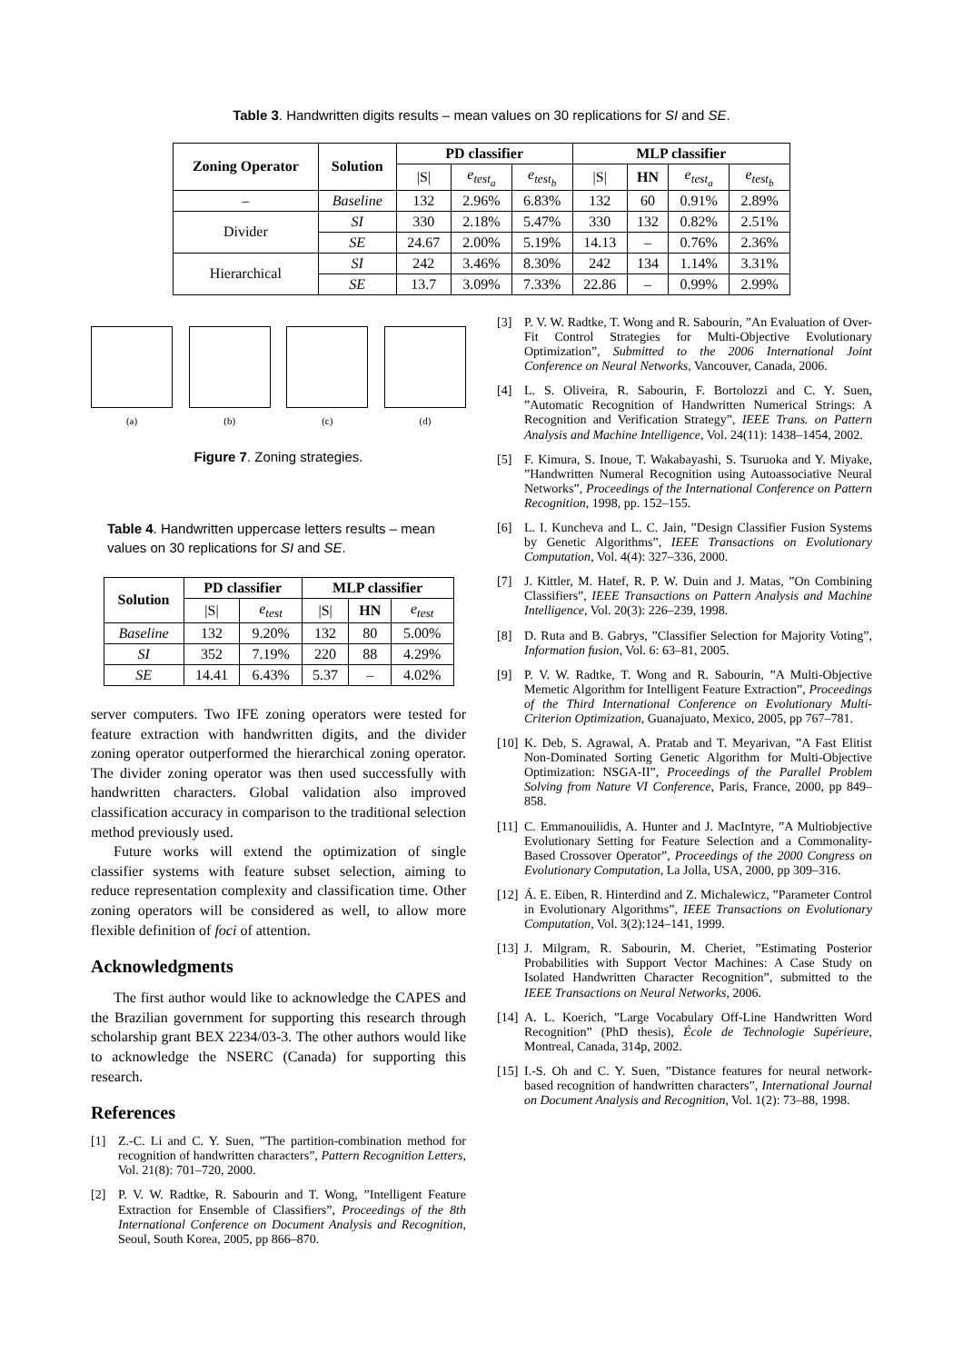Table 3. Handwritten digits results – mean values on 30 replications for SI and SE.
| Zoning Operator | Solution | PD classifier | | | MLP classifier | | | |
| --- | --- | --- | --- | --- | --- | --- | --- | --- |
| | | /S/ | e<sub>test<sub>a</sub></sub> | e<sub>test<sub>b</sub></sub> | /S/ | HN | e<sub>test<sub>a</sub></sub> | e<sub>test<sub>b</sub></sub> |
| – | Baseline | 132 | 2.96% | 6.83% | 132 | 60 | 0.91% | 2.89% |
| Divider | SI | 330 | 2.18% | 5.47% | 330 | 132 | 0.82% | 2.51% |
| | SE | 24.67 | 2.00% | 5.19% | 14.13 | – | 0.76% | 2.36% |
| Hierarchical | SI | 242 | 3.46% | 8.30% | 242 | 134 | 1.14% | 3.31% |
| | SE | 13.7 | 3.09% | 7.33% | 22.86 | – | 0.99% | 2.99% |
(a) (b) (c) (d)
Figure 7. Zoning strategies.
Table 4. Handwritten uppercase letters results – mean values on 30 replications for SI and SE.
| Solution | PD classifier | | MLP classifier | | |
| --- | --- | --- | --- | --- | --- |
| | /S/ | e<sub>test</sub> | /S/ | HN | e<sub>test</sub> |
| Baseline | 132 | 9.20% | 132 | 80 | 5.00% |
| SI | 352 | 7.19% | 220 | 88 | 4.29% |
| SE | 14.41 | 6.43% | 5.37 | – | 4.02% |
server computers. Two IFE zoning operators were tested for feature extraction with handwritten digits, and the divider zoning operator outperformed the hierarchical zoning operator. The divider zoning operator was then used successfully with handwritten characters. Global validation also improved classification accuracy in comparison to the traditional selection method previously used.
Future works will extend the optimization of single classifier systems with feature subset selection, aiming to reduce representation complexity and classification time. Other zoning operators will be considered as well, to allow more flexible definition of foci of attention.
Acknowledgments
The first author would like to acknowledge the CAPES and the Brazilian government for supporting this research through scholarship grant BEX 2234/03-3. The other authors would like to acknowledge the NSERC (Canada) for supporting this research.
References
[1] Z.-C. Li and C. Y. Suen, ”The partition-combination method for recognition of handwritten characters”, Pattern Recognition Letters, Vol. 21(8): 701–720, 2000.
[2] P. V. W. Radtke, R. Sabourin and T. Wong, ”Intelligent Feature Extraction for Ensemble of Classifiers”, Proceedings of the 8th International Conference on Document Analysis and Recognition, Seoul, South Korea, 2005, pp 866–870.
[3] P. V. W. Radtke, T. Wong and R. Sabourin, ”An Evaluation of Over-Fit Control Strategies for Multi-Objective Evolutionary Optimization”, Submitted to the 2006 International Joint Conference on Neural Networks, Vancouver, Canada, 2006.
[4] L. S. Oliveira, R. Sabourin, F. Bortolozzi and C. Y. Suen, ”Automatic Recognition of Handwritten Numerical Strings: A Recognition and Verification Strategy”, IEEE Trans. on Pattern Analysis and Machine Intelligence, Vol. 24(11): 1438–1454, 2002.
[5] F. Kimura, S. Inoue, T. Wakabayashi, S. Tsuruoka and Y. Miyake, ”Handwritten Numeral Recognition using Autoassociative Neural Networks”, Proceedings of the International Conference on Pattern Recognition, 1998, pp. 152–155.
[6] L. I. Kuncheva and L. C. Jain, ”Design Classifier Fusion Systems by Genetic Algorithms”, IEEE Transactions on Evolutionary Computation, Vol. 4(4): 327–336, 2000.
[7] J. Kittler, M. Hatef, R. P. W. Duin and J. Matas, ”On Combining Classifiers”, IEEE Transactions on Pattern Analysis and Machine Intelligence, Vol. 20(3): 226–239, 1998.
[8] D. Ruta and B. Gabrys, ”Classifier Selection for Majority Voting”, Information fusion, Vol. 6: 63–81, 2005.
[9] P. V. W. Radtke, T. Wong and R. Sabourin, ”A Multi-Objective Memetic Algorithm for Intelligent Feature Extraction”, Proceedings of the Third International Conference on Evolutionary Multi-Criterion Optimization, Guanajuato, Mexico, 2005, pp 767–781.
[10] K. Deb, S. Agrawal, A. Pratab and T. Meyarivan, ”A Fast Elitist Non-Dominated Sorting Genetic Algorithm for Multi-Objective Optimization: NSGA-II”, Proceedings of the Parallel Problem Solving from Nature VI Conference, Paris, France, 2000, pp 849–858.
[11] C. Emmanouilidis, A. Hunter and J. MacIntyre, ”A Multiobjective Evolutionary Setting for Feature Selection and a Commonality-Based Crossover Operator”, Proceedings of the 2000 Congress on Evolutionary Computation, La Jolla, USA, 2000, pp 309–316.
[12] Á. E. Eiben, R. Hinterdind and Z. Michalewicz, ”Parameter Control in Evolutionary Algorithms”, IEEE Transactions on Evolutionary Computation, Vol. 3(2):124–141, 1999.
[13] J. Milgram, R. Sabourin, M. Cheriet, ”Estimating Posterior Probabilities with Support Vector Machines: A Case Study on Isolated Handwritten Character Recognition”, submitted to the IEEE Transactions on Neural Networks, 2006.
[14] A. L. Koerich, ”Large Vocabulary Off-Line Handwritten Word Recognition” (PhD thesis), École de Technologie Supérieure, Montreal, Canada, 314p, 2002.
[15] I.-S. Oh and C. Y. Suen, ”Distance features for neural network-based recognition of handwritten characters”, International Journal on Document Analysis and Recognition, Vol. 1(2): 73–88, 1998.